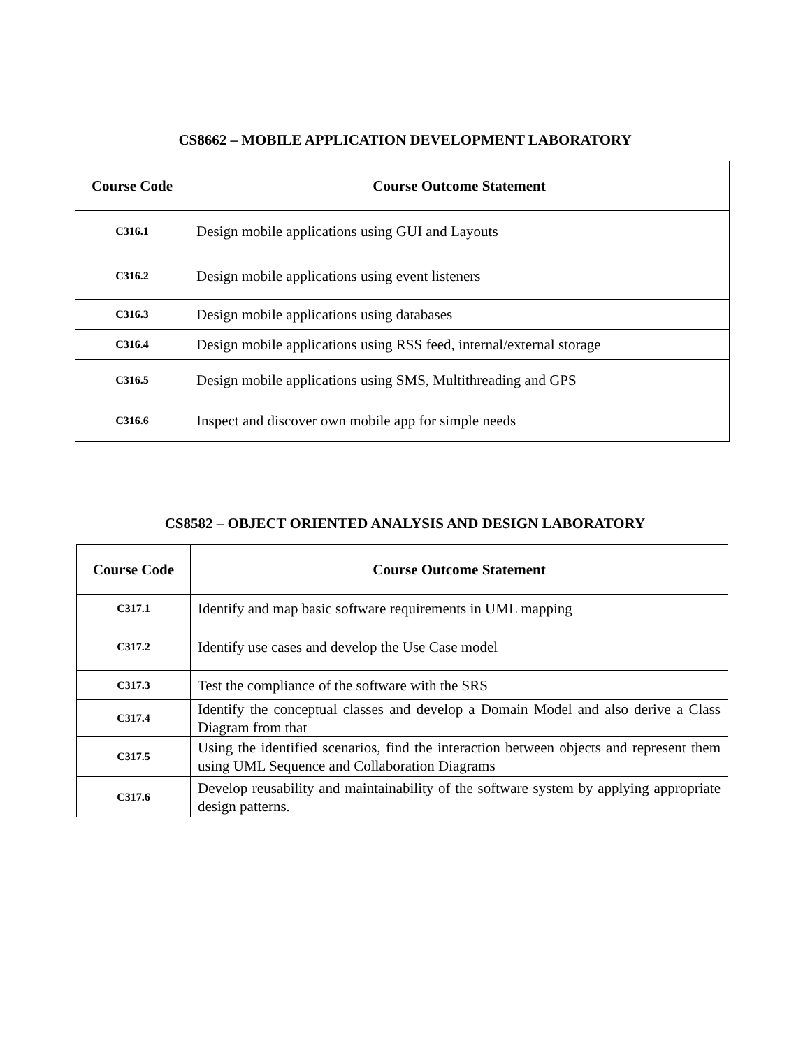CS8662 – MOBILE APPLICATION DEVELOPMENT LABORATORY
| Course Code | Course Outcome Statement |
| --- | --- |
| C316.1 | Design mobile applications using GUI and Layouts |
| C316.2 | Design mobile applications using event listeners |
| C316.3 | Design mobile applications using databases |
| C316.4 | Design mobile applications using RSS feed, internal/external storage |
| C316.5 | Design mobile applications using SMS, Multithreading and GPS |
| C316.6 | Inspect and discover own mobile app for simple needs |
CS8582 – OBJECT ORIENTED ANALYSIS AND DESIGN LABORATORY
| Course Code | Course Outcome Statement |
| --- | --- |
| C317.1 | Identify and map basic software requirements in UML mapping |
| C317.2 | Identify use cases and develop the Use Case model |
| C317.3 | Test the compliance of the software with the SRS |
| C317.4 | Identify the conceptual classes and develop a Domain Model and also derive a Class Diagram from that |
| C317.5 | Using the identified scenarios, find the interaction between objects and represent them using UML Sequence and Collaboration Diagrams |
| C317.6 | Develop reusability and maintainability of the software system by applying appropriate design patterns. |